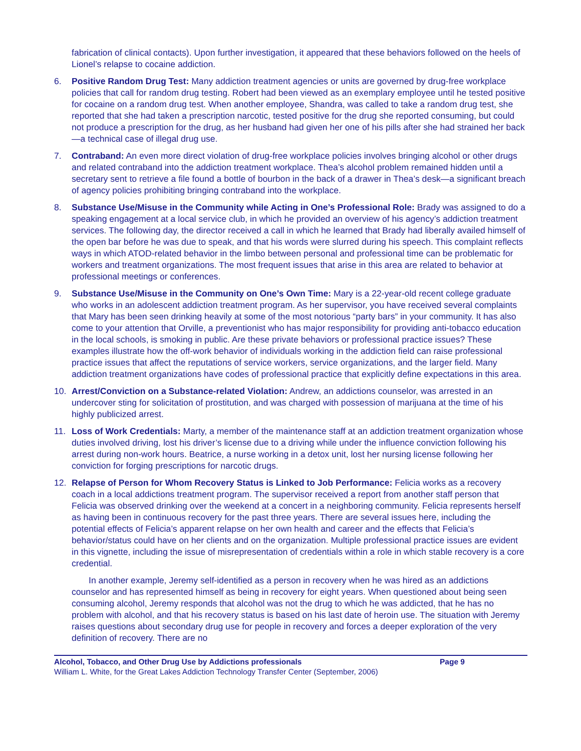fabrication of clinical contacts). Upon further investigation, it appeared that these behaviors followed on the heels of Lionel’s relapse to cocaine addiction.
6. Positive Random Drug Test: Many addiction treatment agencies or units are governed by drug-free workplace policies that call for random drug testing. Robert had been viewed as an exemplary employee until he tested positive for cocaine on a random drug test. When another employee, Shandra, was called to take a random drug test, she reported that she had taken a prescription narcotic, tested positive for the drug she reported consuming, but could not produce a prescription for the drug, as her husband had given her one of his pills after she had strained her back—a technical case of illegal drug use.
7. Contraband: An even more direct violation of drug-free workplace policies involves bringing alcohol or other drugs and related contraband into the addiction treatment workplace. Thea’s alcohol problem remained hidden until a secretary sent to retrieve a file found a bottle of bourbon in the back of a drawer in Thea’s desk—a significant breach of agency policies prohibiting bringing contraband into the workplace.
8. Substance Use/Misuse in the Community while Acting in One’s Professional Role: Brady was assigned to do a speaking engagement at a local service club, in which he provided an overview of his agency’s addiction treatment services. The following day, the director received a call in which he learned that Brady had liberally availed himself of the open bar before he was due to speak, and that his words were slurred during his speech. This complaint reflects ways in which ATOD-related behavior in the limbo between personal and professional time can be problematic for workers and treatment organizations. The most frequent issues that arise in this area are related to behavior at professional meetings or conferences.
9. Substance Use/Misuse in the Community on One’s Own Time: Mary is a 22-year-old recent college graduate who works in an adolescent addiction treatment program. As her supervisor, you have received several complaints that Mary has been seen drinking heavily at some of the most notorious “party bars” in your community. It has also come to your attention that Orville, a preventionist who has major responsibility for providing anti-tobacco education in the local schools, is smoking in public. Are these private behaviors or professional practice issues? These examples illustrate how the off-work behavior of individuals working in the addiction field can raise professional practice issues that affect the reputations of service workers, service organizations, and the larger field. Many addiction treatment organizations have codes of professional practice that explicitly define expectations in this area.
10. Arrest/Conviction on a Substance-related Violation: Andrew, an addictions counselor, was arrested in an undercover sting for solicitation of prostitution, and was charged with possession of marijuana at the time of his highly publicized arrest.
11. Loss of Work Credentials: Marty, a member of the maintenance staff at an addiction treatment organization whose duties involved driving, lost his driver’s license due to a driving while under the influence conviction following his arrest during non-work hours. Beatrice, a nurse working in a detox unit, lost her nursing license following her conviction for forging prescriptions for narcotic drugs.
12. Relapse of Person for Whom Recovery Status is Linked to Job Performance: Felicia works as a recovery coach in a local addictions treatment program. The supervisor received a report from another staff person that Felicia was observed drinking over the weekend at a concert in a neighboring community. Felicia represents herself as having been in continuous recovery for the past three years. There are several issues here, including the potential effects of Felicia’s apparent relapse on her own health and career and the effects that Felicia’s behavior/status could have on her clients and on the organization. Multiple professional practice issues are evident in this vignette, including the issue of misrepresentation of credentials within a role in which stable recovery is a core credential.
In another example, Jeremy self-identified as a person in recovery when he was hired as an addictions counselor and has represented himself as being in recovery for eight years. When questioned about being seen consuming alcohol, Jeremy responds that alcohol was not the drug to which he was addicted, that he has no problem with alcohol, and that his recovery status is based on his last date of heroin use. The situation with Jeremy raises questions about secondary drug use for people in recovery and forces a deeper exploration of the very definition of recovery. There are no
Alcohol, Tobacco, and Other Drug Use by Addictions professionals Page 9
William L. White, for the Great Lakes Addiction Technology Transfer Center (September, 2006)